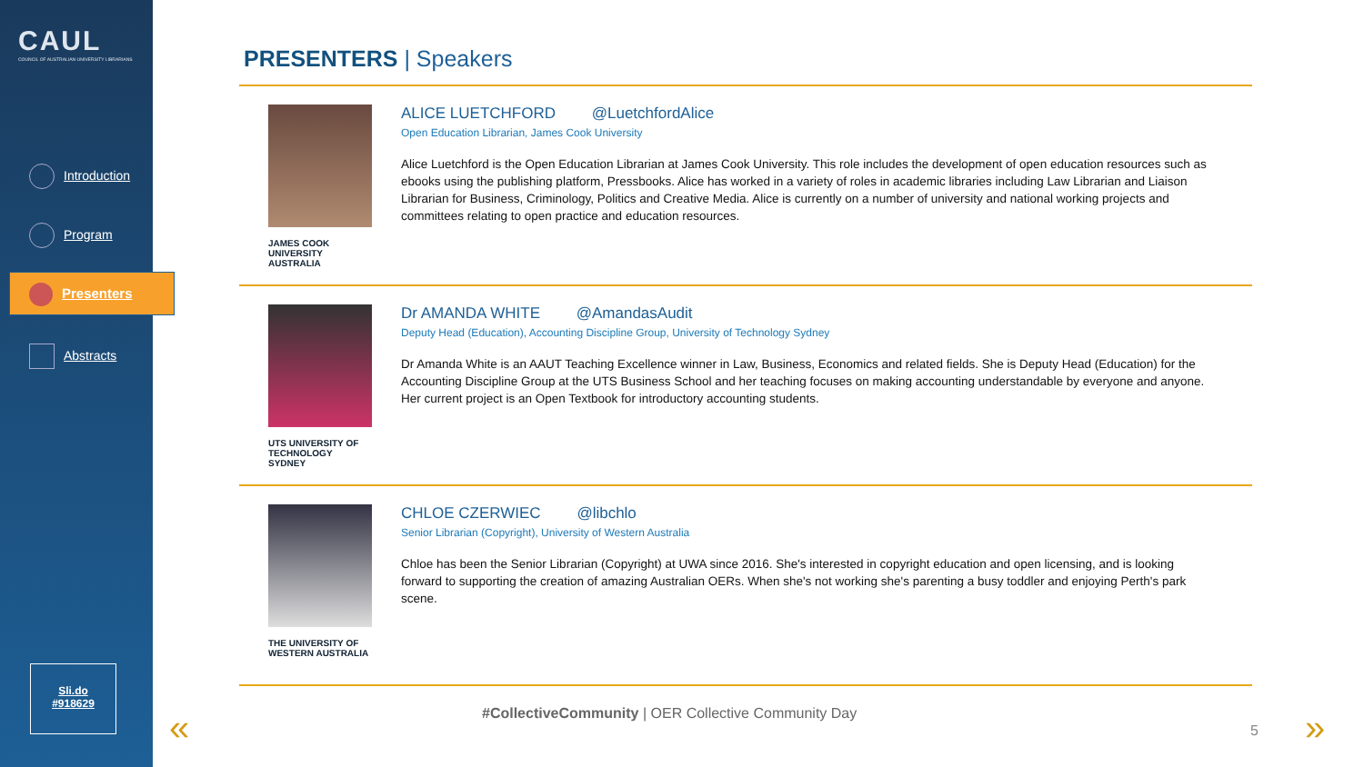CAUL
COUNCIL OF AUSTRALIAN UNIVERSITY LIBRARIANS
Introduction
Program
Presenters
Abstracts
Sli.do
#918629
PRESENTERS | Speakers
JAMES COOK UNIVERSITY AUSTRALIA
ALICE LUETCHFORD @LuetchfordAlice
Open Education Librarian, James Cook University
Alice Luetchford is the Open Education Librarian at James Cook University. This role includes the development of open education resources such as ebooks using the publishing platform, Pressbooks. Alice has worked in a variety of roles in academic libraries including Law Librarian and Liaison Librarian for Business, Criminology, Politics and Creative Media. Alice is currently on a number of university and national working projects and committees relating to open practice and education resources.
UTS UNIVERSITY OF TECHNOLOGY SYDNEY
Dr AMANDA WHITE @AmandasAudit
Deputy Head (Education), Accounting Discipline Group, University of Technology Sydney
Dr Amanda White is an AAUT Teaching Excellence winner in Law, Business, Economics and related fields. She is Deputy Head (Education) for the Accounting Discipline Group at the UTS Business School and her teaching focuses on making accounting understandable by everyone and anyone. Her current project is an Open Textbook for introductory accounting students.
THE UNIVERSITY OF WESTERN AUSTRALIA
CHLOE CZERWIEC @libchlo
Senior Librarian (Copyright), University of Western Australia
Chloe has been the Senior Librarian (Copyright) at UWA since 2016. She's interested in copyright education and open licensing, and is looking forward to supporting the creation of amazing Australian OERs. When she's not working she's parenting a busy toddler and enjoying Perth's park scene.
«
#CollectiveCommunity | OER Collective Community Day
5 »